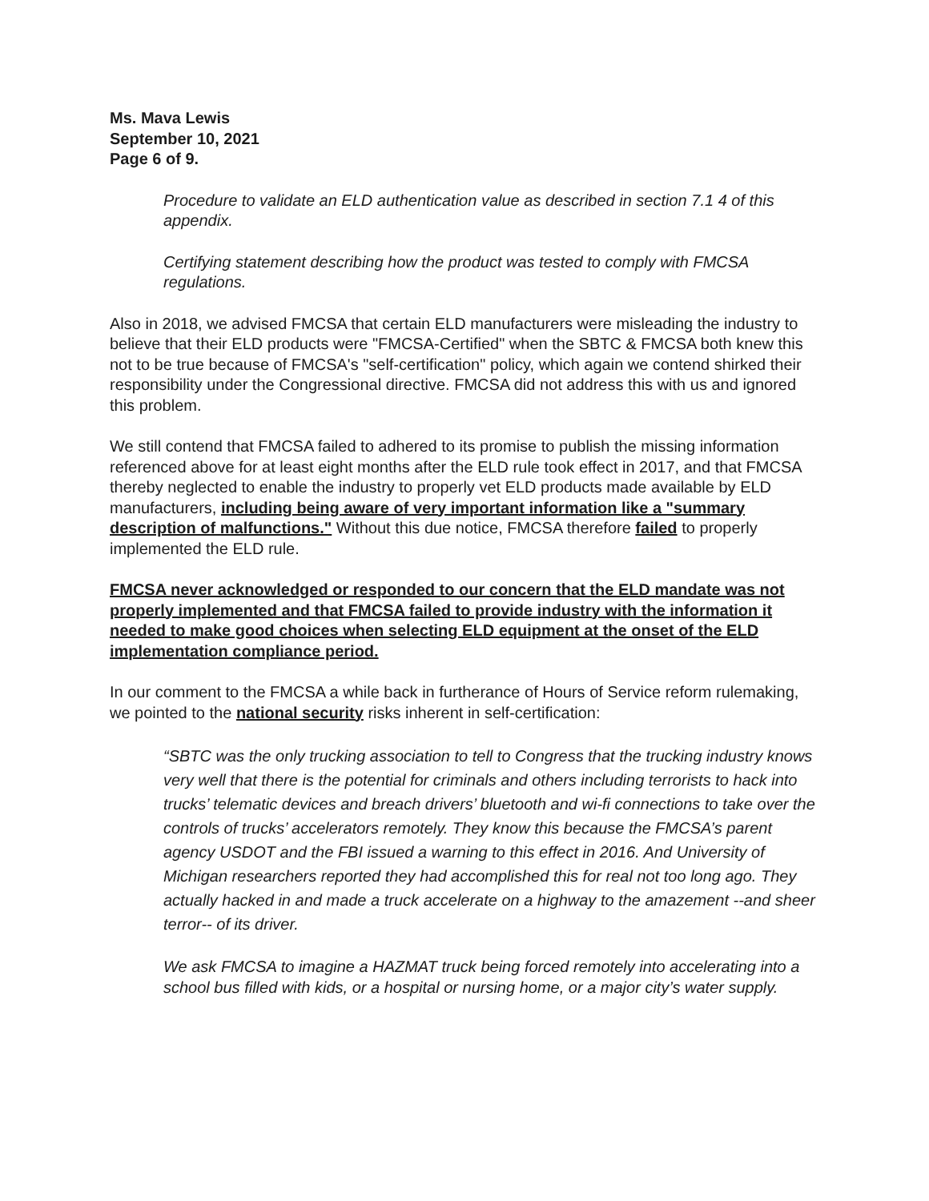Ms. Mava Lewis
September 10, 2021
Page 6 of 9.
Procedure to validate an ELD authentication value as described in section 7.1 4 of this appendix.
Certifying statement describing how the product was tested to comply with FMCSA regulations.
Also in 2018, we advised FMCSA that certain ELD manufacturers were misleading the industry to believe that their ELD products were "FMCSA-Certified" when the SBTC & FMCSA both knew this not to be true because of FMCSA's "self-certification" policy, which again we contend shirked their responsibility under the Congressional directive. FMCSA did not address this with us and ignored this problem.
We still contend that FMCSA failed to adhered to its promise to publish the missing information referenced above for at least eight months after the ELD rule took effect in 2017, and that FMCSA thereby neglected to enable the industry to properly vet ELD products made available by ELD manufacturers, including being aware of very important information like a "summary description of malfunctions." Without this due notice, FMCSA therefore failed to properly implemented the ELD rule.
FMCSA never acknowledged or responded to our concern that the ELD mandate was not properly implemented and that FMCSA failed to provide industry with the information it needed to make good choices when selecting ELD equipment at the onset of the ELD implementation compliance period.
In our comment to the FMCSA a while back in furtherance of Hours of Service reform rulemaking, we pointed to the national security risks inherent in self-certification:
“SBTC was the only trucking association to tell to Congress that the trucking industry knows very well that there is the potential for criminals and others including terrorists to hack into trucks’ telematic devices and breach drivers’ bluetooth and wi-fi connections to take over the controls of trucks’ accelerators remotely. They know this because the FMCSA’s parent agency USDOT and the FBI issued a warning to this effect in 2016. And University of Michigan researchers reported they had accomplished this for real not too long ago. They actually hacked in and made a truck accelerate on a highway to the amazement --and sheer terror-- of its driver.
We ask FMCSA to imagine a HAZMAT truck being forced remotely into accelerating into a school bus filled with kids, or a hospital or nursing home, or a major city’s water supply.